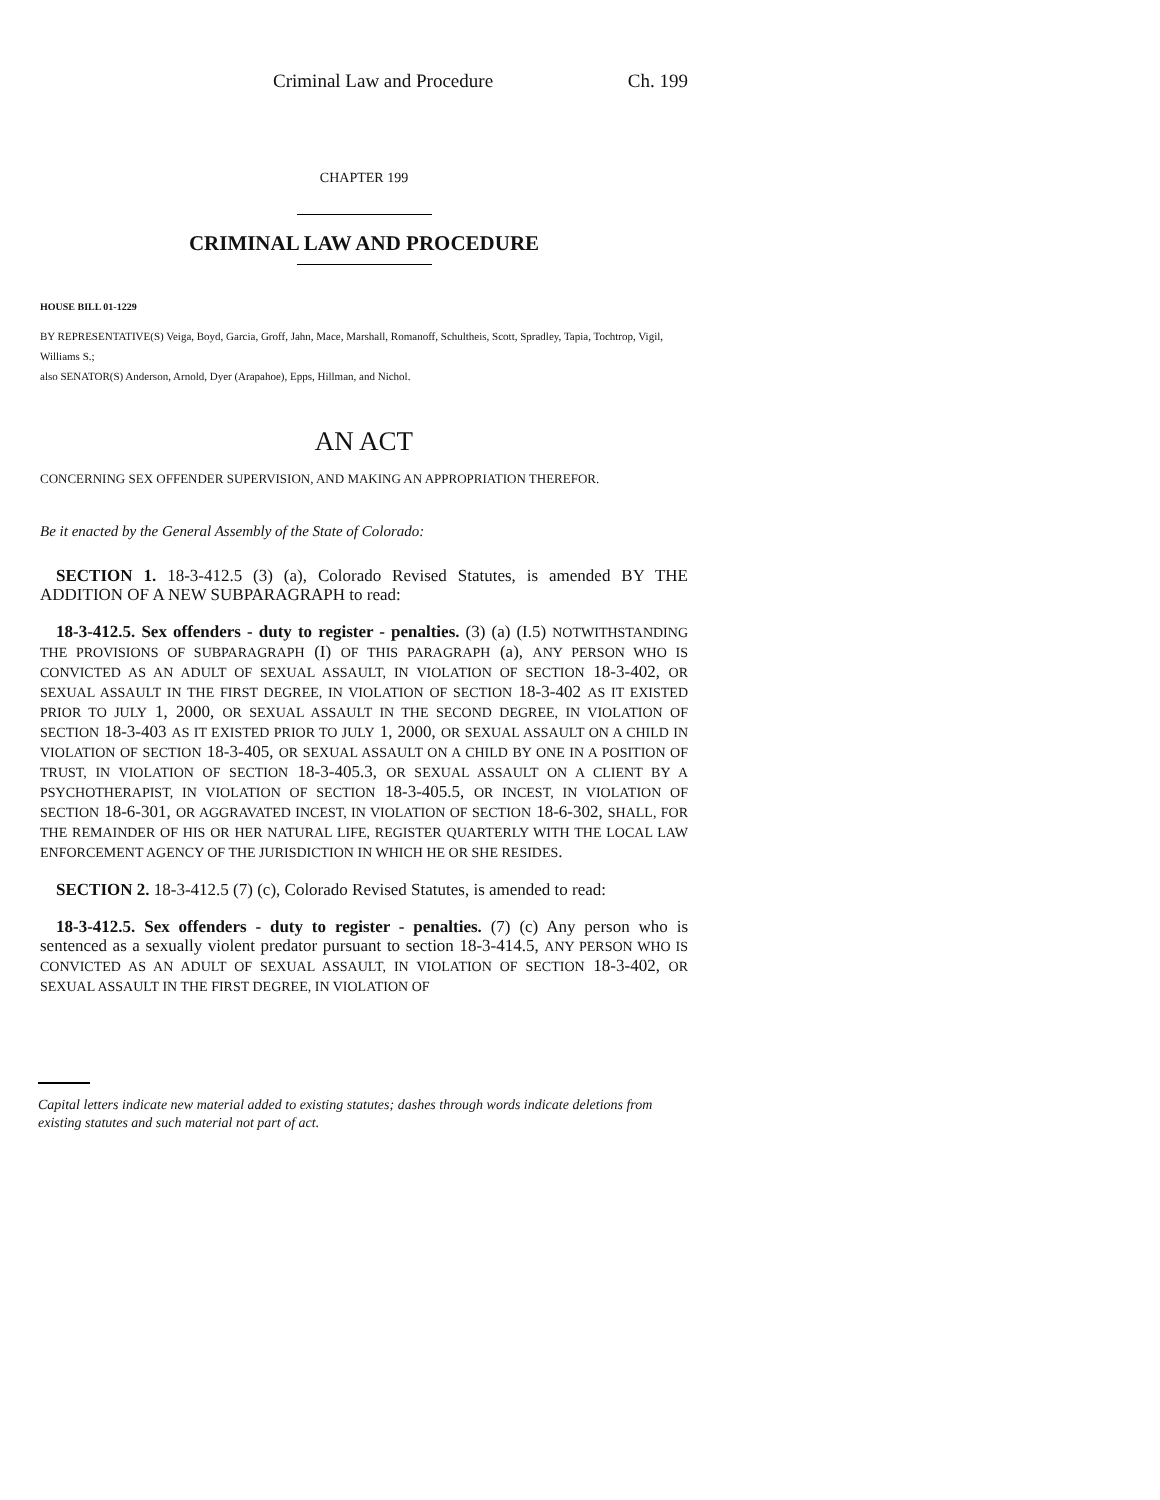Criminal Law and Procedure Ch. 199
CHAPTER 199
CRIMINAL LAW AND PROCEDURE
HOUSE BILL 01-1229
BY REPRESENTATIVE(S) Veiga, Boyd, Garcia, Groff, Jahn, Mace, Marshall, Romanoff, Schultheis, Scott, Spradley, Tapia, Tochtrop, Vigil, Williams S.;
also SENATOR(S) Anderson, Arnold, Dyer (Arapahoe), Epps, Hillman, and Nichol.
AN ACT
CONCERNING SEX OFFENDER SUPERVISION, AND MAKING AN APPROPRIATION THEREFOR.
Be it enacted by the General Assembly of the State of Colorado:
SECTION 1. 18-3-412.5 (3) (a), Colorado Revised Statutes, is amended BY THE ADDITION OF A NEW SUBPARAGRAPH to read:
18-3-412.5. Sex offenders - duty to register - penalties. (3) (a) (I.5) NOTWITHSTANDING THE PROVISIONS OF SUBPARAGRAPH (I) OF THIS PARAGRAPH (a), ANY PERSON WHO IS CONVICTED AS AN ADULT OF SEXUAL ASSAULT, IN VIOLATION OF SECTION 18-3-402, OR SEXUAL ASSAULT IN THE FIRST DEGREE, IN VIOLATION OF SECTION 18-3-402 AS IT EXISTED PRIOR TO JULY 1, 2000, OR SEXUAL ASSAULT IN THE SECOND DEGREE, IN VIOLATION OF SECTION 18-3-403 AS IT EXISTED PRIOR TO JULY 1, 2000, OR SEXUAL ASSAULT ON A CHILD IN VIOLATION OF SECTION 18-3-405, OR SEXUAL ASSAULT ON A CHILD BY ONE IN A POSITION OF TRUST, IN VIOLATION OF SECTION 18-3-405.3, OR SEXUAL ASSAULT ON A CLIENT BY A PSYCHOTHERAPIST, IN VIOLATION OF SECTION 18-3-405.5, OR INCEST, IN VIOLATION OF SECTION 18-6-301, OR AGGRAVATED INCEST, IN VIOLATION OF SECTION 18-6-302, SHALL, FOR THE REMAINDER OF HIS OR HER NATURAL LIFE, REGISTER QUARTERLY WITH THE LOCAL LAW ENFORCEMENT AGENCY OF THE JURISDICTION IN WHICH HE OR SHE RESIDES.
SECTION 2. 18-3-412.5 (7) (c), Colorado Revised Statutes, is amended to read:
18-3-412.5. Sex offenders - duty to register - penalties. (7) (c) Any person who is sentenced as a sexually violent predator pursuant to section 18-3-414.5, ANY PERSON WHO IS CONVICTED AS AN ADULT OF SEXUAL ASSAULT, IN VIOLATION OF SECTION 18-3-402, OR SEXUAL ASSAULT IN THE FIRST DEGREE, IN VIOLATION OF
Capital letters indicate new material added to existing statutes; dashes through words indicate deletions from existing statutes and such material not part of act.